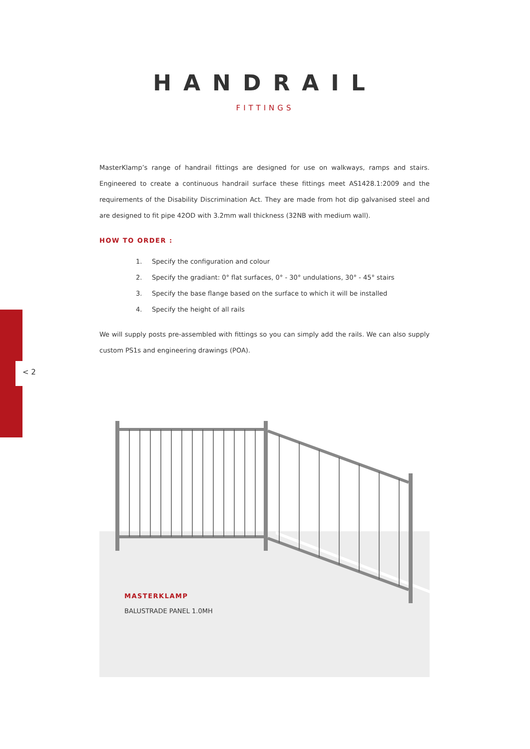< 2
HANDRAIL
FITTINGS
MasterKlamp’s range of handrail fittings are designed for use on walkways, ramps and stairs. Engineered to create a continuous handrail surface these fittings meet AS1428.1:2009 and the requirements of the Disability Discrimination Act. They are made from hot dip galvanised steel and are designed to fit pipe 42OD with 3.2mm wall thickness (32NB with medium wall).
HOW TO ORDER :
1. Specify the configuration and colour
2. Specify the gradiant: 0° flat surfaces, 0° - 30° undulations, 30° - 45° stairs
3. Specify the base flange based on the surface to which it will be installed
4. Specify the height of all rails
We will supply posts pre-assembled with fittings so you can simply add the rails. We can also supply custom PS1s and engineering drawings (POA).
MASTERKLAMP
BALUSTRADE PANEL 1.0MH